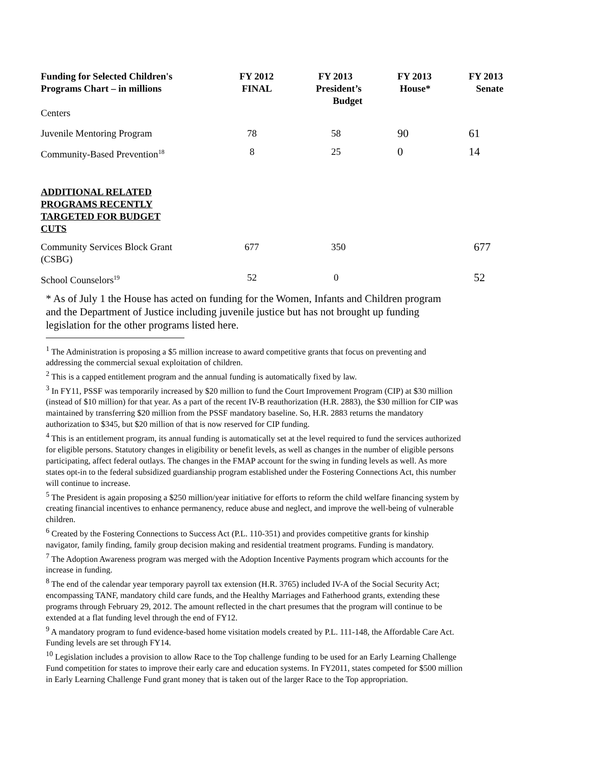| Funding for Selected Children's Programs Chart – in millions | FY 2012 FINAL | FY 2013 President’s Budget | FY 2013 House* | FY 2013 Senate |
| --- | --- | --- | --- | --- |
| Centers | | | | |
| Juvenile Mentoring Program | 78 | 58 | 90 | 61 |
| Community-Based Prevention<sup>18</sup> | 8 | 25 | 0 | 14 |
| ADDITIONAL RELATED PROGRAMS RECENTLY TARGETED FOR BUDGET CUTS | | | | |
| Community Services Block Grant (CSBG) | 677 | 350 | | 677 |
| School Counselors<sup>19</sup> | 52 | 0 | | 52 |
* As of July 1 the House has acted on funding for the Women, Infants and Children program and the Department of Justice including juvenile justice but has not brought up funding legislation for the other programs listed here.
<sup>1</sup> The Administration is proposing a $5 million increase to award competitive grants that focus on preventing and addressing the commercial sexual exploitation of children.
<sup>2</sup> This is a capped entitlement program and the annual funding is automatically fixed by law.
<sup>3</sup> In FY11, PSSF was temporarily increased by $20 million to fund the Court Improvement Program (CIP) at $30 million (instead of $10 million) for that year. As a part of the recent IV-B reauthorization (H.R. 2883), the $30 million for CIP was maintained by transferring $20 million from the PSSF mandatory baseline. So, H.R. 2883 returns the mandatory authorization to $345, but $20 million of that is now reserved for CIP funding.
<sup>4</sup> This is an entitlement program, its annual funding is automatically set at the level required to fund the services authorized for eligible persons. Statutory changes in eligibility or benefit levels, as well as changes in the number of eligible persons participating, affect federal outlays. The changes in the FMAP account for the swing in funding levels as well. As more states opt-in to the federal subsidized guardianship program established under the Fostering Connections Act, this number will continue to increase.
<sup>5</sup> The President is again proposing a $250 million/year initiative for efforts to reform the child welfare financing system by creating financial incentives to enhance permanency, reduce abuse and neglect, and improve the well-being of vulnerable children.
<sup>6</sup> Created by the Fostering Connections to Success Act (P.L. 110-351) and provides competitive grants for kinship navigator, family finding, family group decision making and residential treatment programs. Funding is mandatory.
<sup>7</sup> The Adoption Awareness program was merged with the Adoption Incentive Payments program which accounts for the increase in funding.
<sup>8</sup> The end of the calendar year temporary payroll tax extension (H.R. 3765) included IV-A of the Social Security Act; encompassing TANF, mandatory child care funds, and the Healthy Marriages and Fatherhood grants, extending these programs through February 29, 2012. The amount reflected in the chart presumes that the program will continue to be extended at a flat funding level through the end of FY12.
<sup>9</sup> A mandatory program to fund evidence-based home visitation models created by P.L. 111-148, the Affordable Care Act. Funding levels are set through FY14.
<sup>10</sup> Legislation includes a provision to allow Race to the Top challenge funding to be used for an Early Learning Challenge Fund competition for states to improve their early care and education systems. In FY2011, states competed for $500 million in Early Learning Challenge Fund grant money that is taken out of the larger Race to the Top appropriation.